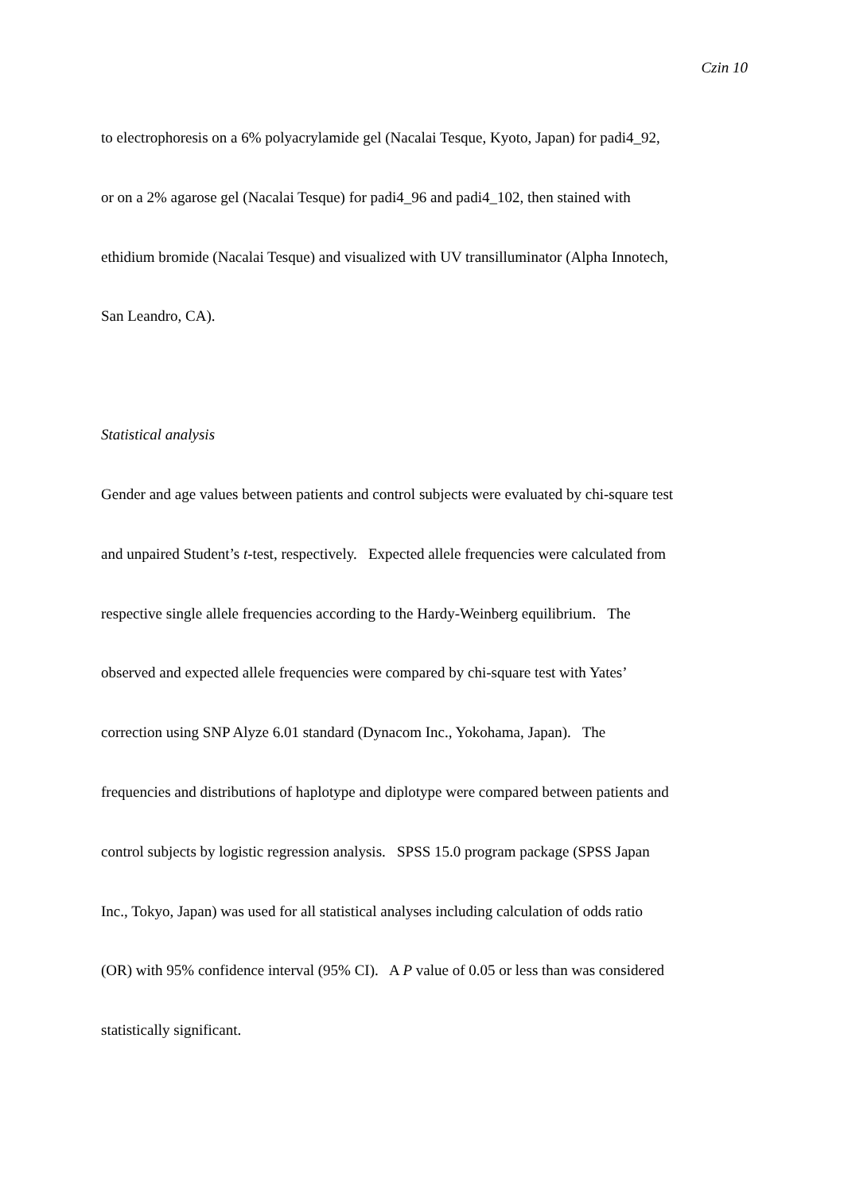Czin 10
to electrophoresis on a 6% polyacrylamide gel (Nacalai Tesque, Kyoto, Japan) for padi4_92,
or on a 2% agarose gel (Nacalai Tesque) for padi4_96 and padi4_102, then stained with
ethidium bromide (Nacalai Tesque) and visualized with UV transilluminator (Alpha Innotech,
San Leandro, CA).
Statistical analysis
Gender and age values between patients and control subjects were evaluated by chi-square test
and unpaired Student’s t-test, respectively. Expected allele frequencies were calculated from
respective single allele frequencies according to the Hardy-Weinberg equilibrium. The
observed and expected allele frequencies were compared by chi-square test with Yates’
correction using SNP Alyze 6.01 standard (Dynacom Inc., Yokohama, Japan). The
frequencies and distributions of haplotype and diplotype were compared between patients and
control subjects by logistic regression analysis. SPSS 15.0 program package (SPSS Japan
Inc., Tokyo, Japan) was used for all statistical analyses including calculation of odds ratio
(OR) with 95% confidence interval (95% CI). A P value of 0.05 or less than was considered
statistically significant.